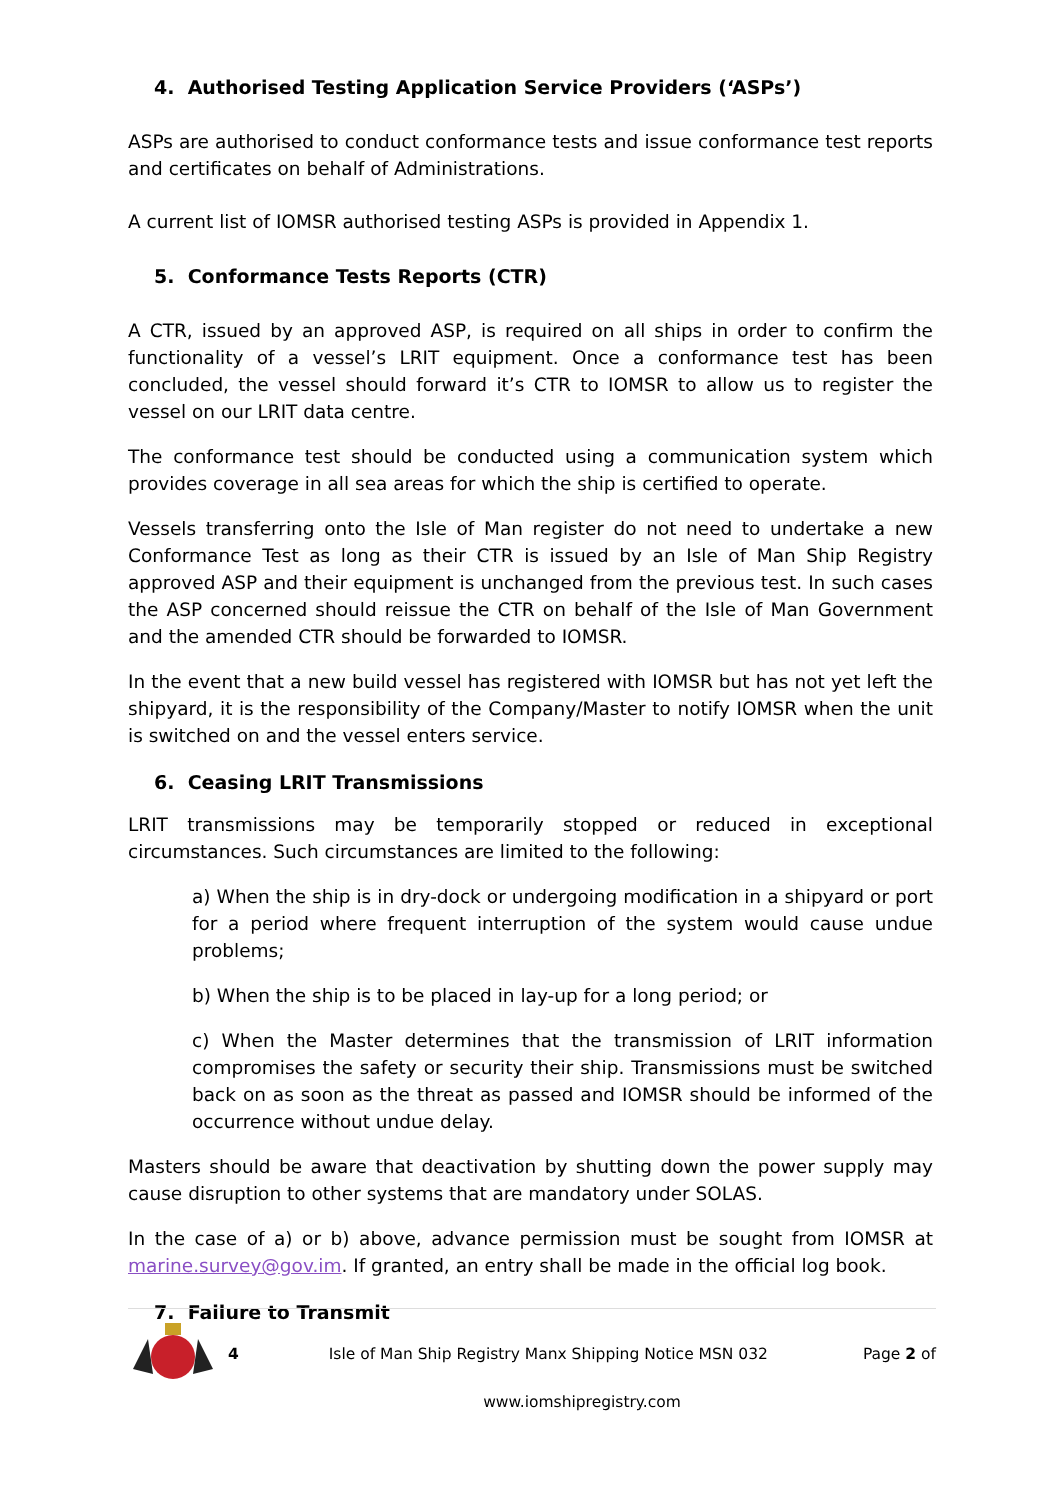4. Authorised Testing Application Service Providers (‘ASPs’)
ASPs are authorised to conduct conformance tests and issue conformance test reports and certificates on behalf of Administrations.
A current list of IOMSR authorised testing ASPs is provided in Appendix 1.
5. Conformance Tests Reports (CTR)
A CTR, issued by an approved ASP, is required on all ships in order to confirm the functionality of a vessel’s LRIT equipment. Once a conformance test has been concluded, the vessel should forward it’s CTR to IOMSR to allow us to register the vessel on our LRIT data centre.
The conformance test should be conducted using a communication system which provides coverage in all sea areas for which the ship is certified to operate.
Vessels transferring onto the Isle of Man register do not need to undertake a new Conformance Test as long as their CTR is issued by an Isle of Man Ship Registry approved ASP and their equipment is unchanged from the previous test. In such cases the ASP concerned should reissue the CTR on behalf of the Isle of Man Government and the amended CTR should be forwarded to IOMSR.
In the event that a new build vessel has registered with IOMSR but has not yet left the shipyard, it is the responsibility of the Company/Master to notify IOMSR when the unit is switched on and the vessel enters service.
6. Ceasing LRIT Transmissions
LRIT transmissions may be temporarily stopped or reduced in exceptional circumstances. Such circumstances are limited to the following:
a) When the ship is in dry-dock or undergoing modification in a shipyard or port for a period where frequent interruption of the system would cause undue problems;
b) When the ship is to be placed in lay-up for a long period; or
c) When the Master determines that the transmission of LRIT information compromises the safety or security their ship. Transmissions must be switched back on as soon as the threat as passed and IOMSR should be informed of the occurrence without undue delay.
Masters should be aware that deactivation by shutting down the power supply may cause disruption to other systems that are mandatory under SOLAS.
In the case of a) or b) above, advance permission must be sought from IOMSR at marine.survey@gov.im. If granted, an entry shall be made in the official log book.
7. Failure to Transmit
4 Isle of Man Ship Registry Manx Shipping Notice MSN 032 Page 2 of
www.iomshipregistry.com